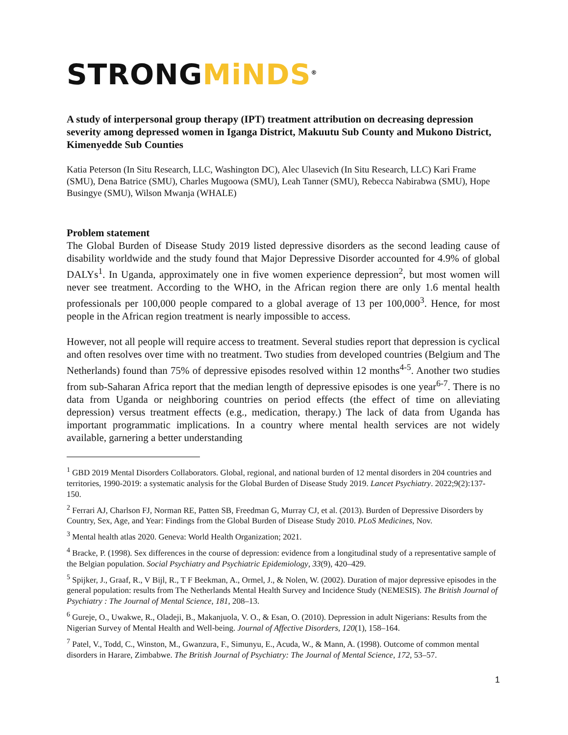STRONGMiNDS<sup>®</sup>
A study of interpersonal group therapy (IPT) treatment attribution on decreasing depression severity among depressed women in Iganga District, Makuutu Sub County and Mukono District, Kimenyedde Sub Counties
Katia Peterson (In Situ Research, LLC, Washington DC), Alec Ulasevich (In Situ Research, LLC) Kari Frame (SMU), Dena Batrice (SMU), Charles Mugoowa (SMU), Leah Tanner (SMU), Rebecca Nabirabwa (SMU), Hope Busingye (SMU), Wilson Mwanja (WHALE)
Problem statement
The Global Burden of Disease Study 2019 listed depressive disorders as the second leading cause of disability worldwide and the study found that Major Depressive Disorder accounted for 4.9% of global DALYs<sup>1</sup>. In Uganda, approximately one in five women experience depression<sup>2</sup>, but most women will never see treatment. According to the WHO, in the African region there are only 1.6 mental health professionals per 100,000 people compared to a global average of 13 per 100,000<sup>3</sup>. Hence, for most people in the African region treatment is nearly impossible to access.
However, not all people will require access to treatment. Several studies report that depression is cyclical and often resolves over time with no treatment. Two studies from developed countries (Belgium and The Netherlands) found than 75% of depressive episodes resolved within 12 months<sup>4-5</sup>. Another two studies from sub-Saharan Africa report that the median length of depressive episodes is one year<sup>6-7</sup>. There is no data from Uganda or neighboring countries on period effects (the effect of time on alleviating depression) versus treatment effects (e.g., medication, therapy.) The lack of data from Uganda has important programmatic implications. In a country where mental health services are not widely available, garnering a better understanding
<sup>1</sup> GBD 2019 Mental Disorders Collaborators. Global, regional, and national burden of 12 mental disorders in 204 countries and territories, 1990-2019: a systematic analysis for the Global Burden of Disease Study 2019. Lancet Psychiatry. 2022;9(2):137-150.
<sup>2</sup> Ferrari AJ, Charlson FJ, Norman RE, Patten SB, Freedman G, Murray CJ, et al. (2013). Burden of Depressive Disorders by Country, Sex, Age, and Year: Findings from the Global Burden of Disease Study 2010. PLoS Medicines, Nov.
<sup>3</sup> Mental health atlas 2020. Geneva: World Health Organization; 2021.
<sup>4</sup> Bracke, P. (1998). Sex differences in the course of depression: evidence from a longitudinal study of a representative sample of the Belgian population. Social Psychiatry and Psychiatric Epidemiology, 33(9), 420–429.
<sup>5</sup> Spijker, J., Graaf, R., V Bijl, R., T F Beekman, A., Ormel, J., & Nolen, W. (2002). Duration of major depressive episodes in the general population: results from The Netherlands Mental Health Survey and Incidence Study (NEMESIS). The British Journal of Psychiatry : The Journal of Mental Science, 181, 208–13.
<sup>6</sup> Gureje, O., Uwakwe, R., Oladeji, B., Makanjuola, V. O., & Esan, O. (2010). Depression in adult Nigerians: Results from the Nigerian Survey of Mental Health and Well-being. Journal of Affective Disorders, 120(1), 158–164.
<sup>7</sup> Patel, V., Todd, C., Winston, M., Gwanzura, F., Simunyu, E., Acuda, W., & Mann, A. (1998). Outcome of common mental disorders in Harare, Zimbabwe. The British Journal of Psychiatry: The Journal of Mental Science, 172, 53–57.
1